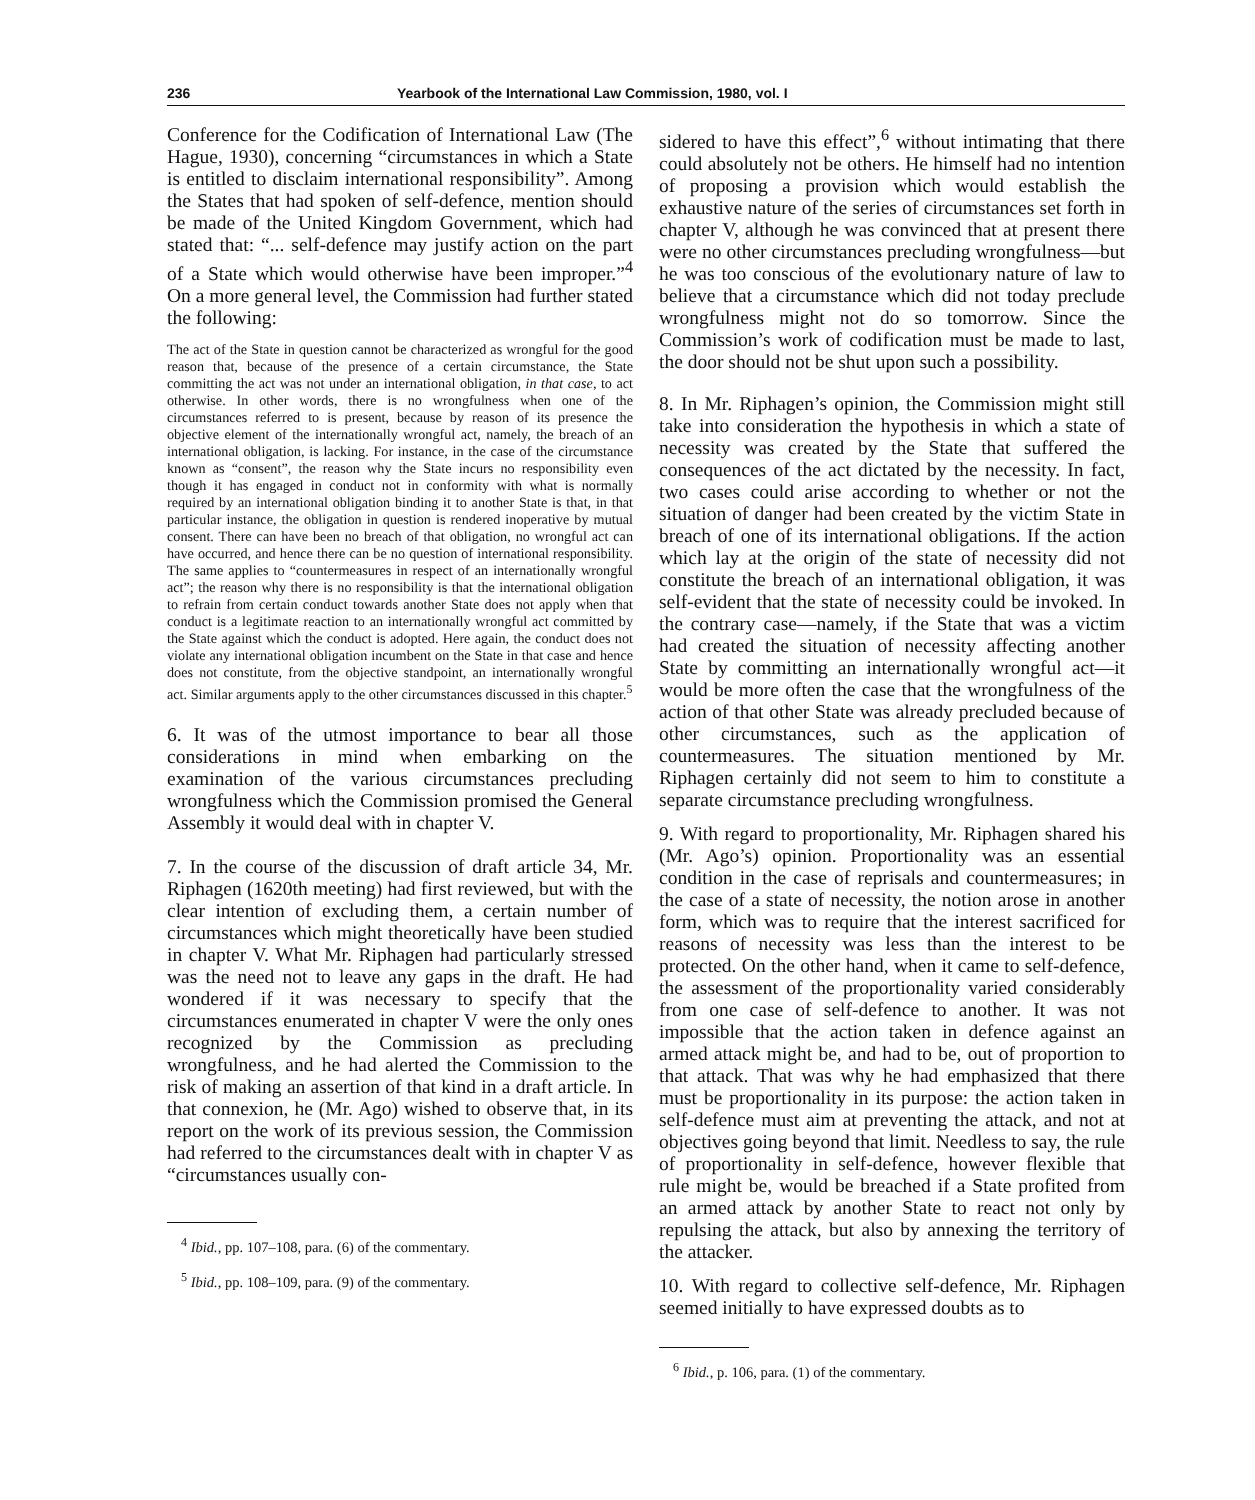236 Yearbook of the International Law Commission, 1980, vol. I
Conference for the Codification of International Law (The Hague, 1930), concerning “circumstances in which a State is entitled to disclaim international responsibility”. Among the States that had spoken of self-defence, mention should be made of the United Kingdom Government, which had stated that: “... self-defence may justify action on the part of a State which would otherwise have been improper.”<sup>4</sup> On a more general level, the Commission had further stated the following:
The act of the State in question cannot be characterized as wrongful for the good reason that, because of the presence of a certain circumstance, the State committing the act was not under an international obligation, in that case, to act otherwise. In other words, there is no wrongfulness when one of the circumstances referred to is present, because by reason of its presence the objective element of the internationally wrongful act, namely, the breach of an international obligation, is lacking. For instance, in the case of the circumstance known as “consent”, the reason why the State incurs no responsibility even though it has engaged in conduct not in conformity with what is normally required by an international obligation binding it to another State is that, in that particular instance, the obligation in question is rendered inoperative by mutual consent. There can have been no breach of that obligation, no wrongful act can have occurred, and hence there can be no question of international responsibility. The same applies to “countermeasures in respect of an internationally wrongful act”; the reason why there is no responsibility is that the international obligation to refrain from certain conduct towards another State does not apply when that conduct is a legitimate reaction to an internationally wrongful act committed by the State against which the conduct is adopted. Here again, the conduct does not violate any international obligation incumbent on the State in that case and hence does not constitute, from the objective standpoint, an internationally wrongful act. Similar arguments apply to the other circumstances discussed in this chapter.<sup>5</sup>
6. It was of the utmost importance to bear all those considerations in mind when embarking on the examination of the various circumstances precluding wrongfulness which the Commission promised the General Assembly it would deal with in chapter V.
7. In the course of the discussion of draft article 34, Mr. Riphagen (1620th meeting) had first reviewed, but with the clear intention of excluding them, a certain number of circumstances which might theoretically have been studied in chapter V. What Mr. Riphagen had particularly stressed was the need not to leave any gaps in the draft. He had wondered if it was necessary to specify that the circumstances enumerated in chapter V were the only ones recognized by the Commission as precluding wrongfulness, and he had alerted the Commission to the risk of making an assertion of that kind in a draft article. In that connexion, he (Mr. Ago) wished to observe that, in its report on the work of its previous session, the Commission had referred to the circumstances dealt with in chapter V as “circumstances usually con-
<sup>4</sup> Ibid., pp. 107–108, para. (6) of the commentary.
<sup>5</sup> Ibid., pp. 108–109, para. (9) of the commentary.
sidered to have this effect”,<sup>6</sup> without intimating that there could absolutely not be others. He himself had no intention of proposing a provision which would establish the exhaustive nature of the series of circumstances set forth in chapter V, although he was convinced that at present there were no other circumstances precluding wrongfulness—but he was too conscious of the evolutionary nature of law to believe that a circumstance which did not today preclude wrongfulness might not do so tomorrow. Since the Commission’s work of codification must be made to last, the door should not be shut upon such a possibility.
8. In Mr. Riphagen’s opinion, the Commission might still take into consideration the hypothesis in which a state of necessity was created by the State that suffered the consequences of the act dictated by the necessity. In fact, two cases could arise according to whether or not the situation of danger had been created by the victim State in breach of one of its international obligations. If the action which lay at the origin of the state of necessity did not constitute the breach of an international obligation, it was self-evident that the state of necessity could be invoked. In the contrary case—namely, if the State that was a victim had created the situation of necessity affecting another State by committing an internationally wrongful act—it would be more often the case that the wrongfulness of the action of that other State was already precluded because of other circumstances, such as the application of countermeasures. The situation mentioned by Mr. Riphagen certainly did not seem to him to constitute a separate circumstance precluding wrongfulness.
9. With regard to proportionality, Mr. Riphagen shared his (Mr. Ago’s) opinion. Proportionality was an essential condition in the case of reprisals and countermeasures; in the case of a state of necessity, the notion arose in another form, which was to require that the interest sacrificed for reasons of necessity was less than the interest to be protected. On the other hand, when it came to self-defence, the assessment of the proportionality varied considerably from one case of self-defence to another. It was not impossible that the action taken in defence against an armed attack might be, and had to be, out of proportion to that attack. That was why he had emphasized that there must be proportionality in its purpose: the action taken in self-defence must aim at preventing the attack, and not at objectives going beyond that limit. Needless to say, the rule of proportionality in self-defence, however flexible that rule might be, would be breached if a State profited from an armed attack by another State to react not only by repulsing the attack, but also by annexing the territory of the attacker.
10. With regard to collective self-defence, Mr. Riphagen seemed initially to have expressed doubts as to
<sup>6</sup> Ibid., p. 106, para. (1) of the commentary.